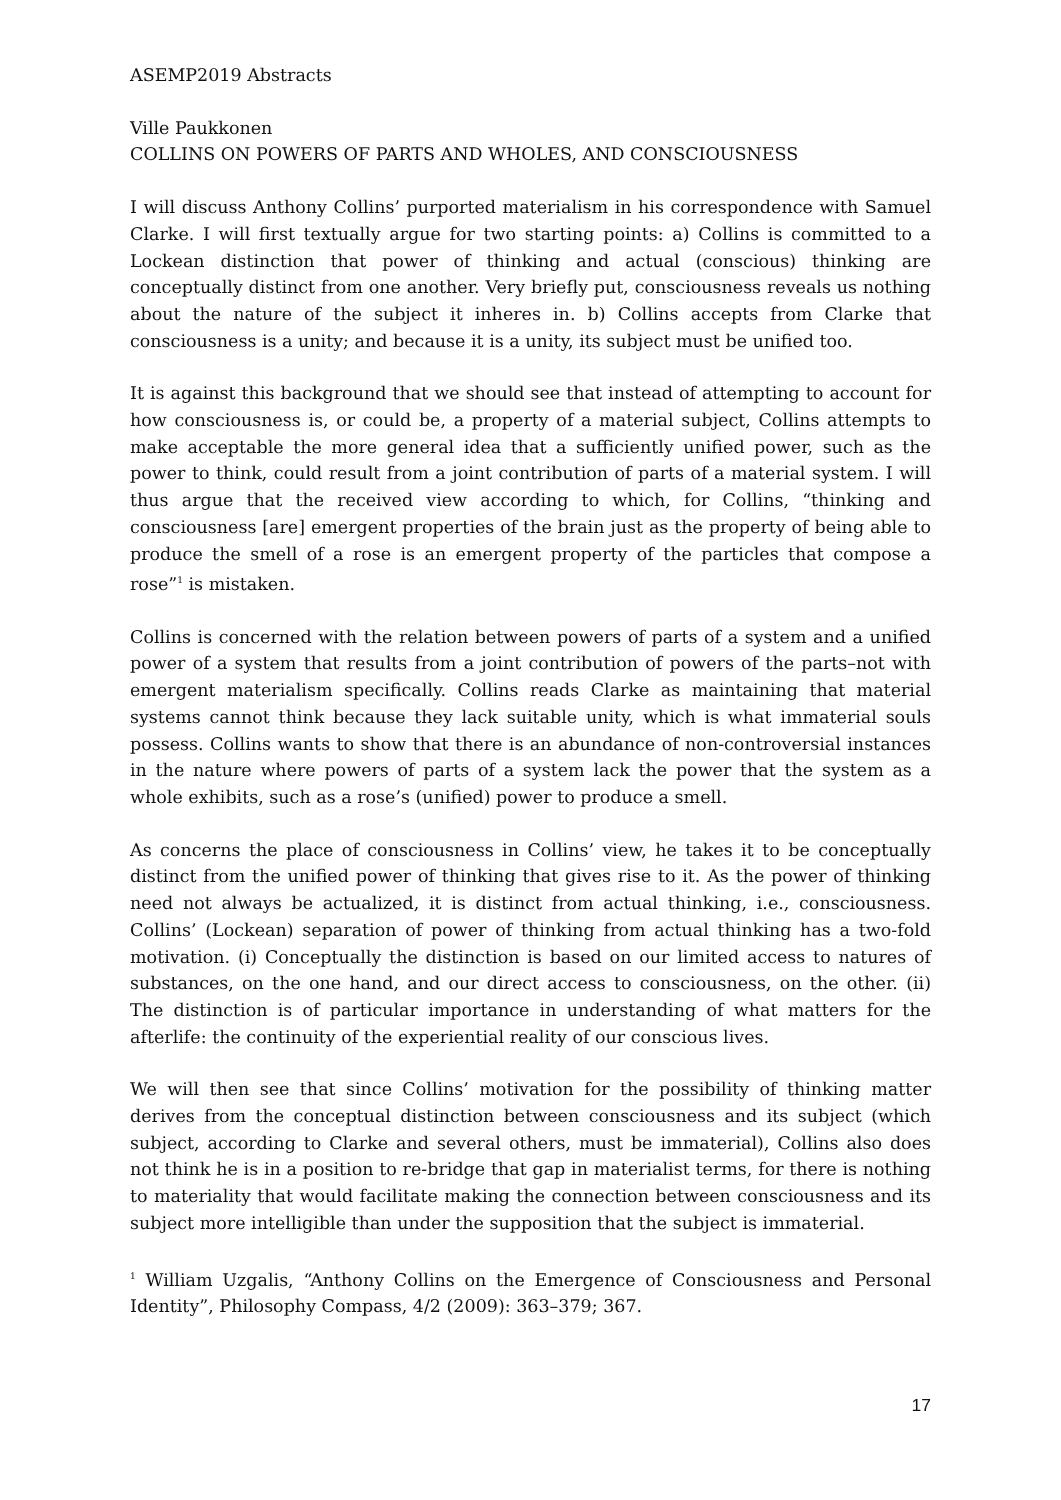ASEMP2019 Abstracts
Ville Paukkonen
COLLINS ON POWERS OF PARTS AND WHOLES, AND CONSCIOUSNESS
I will discuss Anthony Collins’ purported materialism in his correspondence with Samuel Clarke. I will first textually argue for two starting points: a) Collins is committed to a Lockean distinction that power of thinking and actual (conscious) thinking are conceptually distinct from one another. Very briefly put, consciousness reveals us nothing about the nature of the subject it inheres in. b) Collins accepts from Clarke that consciousness is a unity; and because it is a unity, its subject must be unified too.
It is against this background that we should see that instead of attempting to account for how consciousness is, or could be, a property of a material subject, Collins attempts to make acceptable the more general idea that a sufficiently unified power, such as the power to think, could result from a joint contribution of parts of a material system. I will thus argue that the received view according to which, for Collins, “thinking and consciousness [are] emergent properties of the brain just as the property of being able to produce the smell of a rose is an emergent property of the particles that compose a rose”<sup>1</sup> is mistaken.
Collins is concerned with the relation between powers of parts of a system and a unified power of a system that results from a joint contribution of powers of the parts–not with emergent materialism specifically. Collins reads Clarke as maintaining that material systems cannot think because they lack suitable unity, which is what immaterial souls possess. Collins wants to show that there is an abundance of non-controversial instances in the nature where powers of parts of a system lack the power that the system as a whole exhibits, such as a rose’s (unified) power to produce a smell.
As concerns the place of consciousness in Collins’ view, he takes it to be conceptually distinct from the unified power of thinking that gives rise to it. As the power of thinking need not always be actualized, it is distinct from actual thinking, i.e., consciousness. Collins’ (Lockean) separation of power of thinking from actual thinking has a two-fold motivation. (i) Conceptually the distinction is based on our limited access to natures of substances, on the one hand, and our direct access to consciousness, on the other. (ii) The distinction is of particular importance in understanding of what matters for the afterlife: the continuity of the experiential reality of our conscious lives.
We will then see that since Collins’ motivation for the possibility of thinking matter derives from the conceptual distinction between consciousness and its subject (which subject, according to Clarke and several others, must be immaterial), Collins also does not think he is in a position to re-bridge that gap in materialist terms, for there is nothing to materiality that would facilitate making the connection between consciousness and its subject more intelligible than under the supposition that the subject is immaterial.
<sup>1</sup> William Uzgalis, “Anthony Collins on the Emergence of Consciousness and Personal Identity”, Philosophy Compass, 4/2 (2009): 363–379; 367.
17